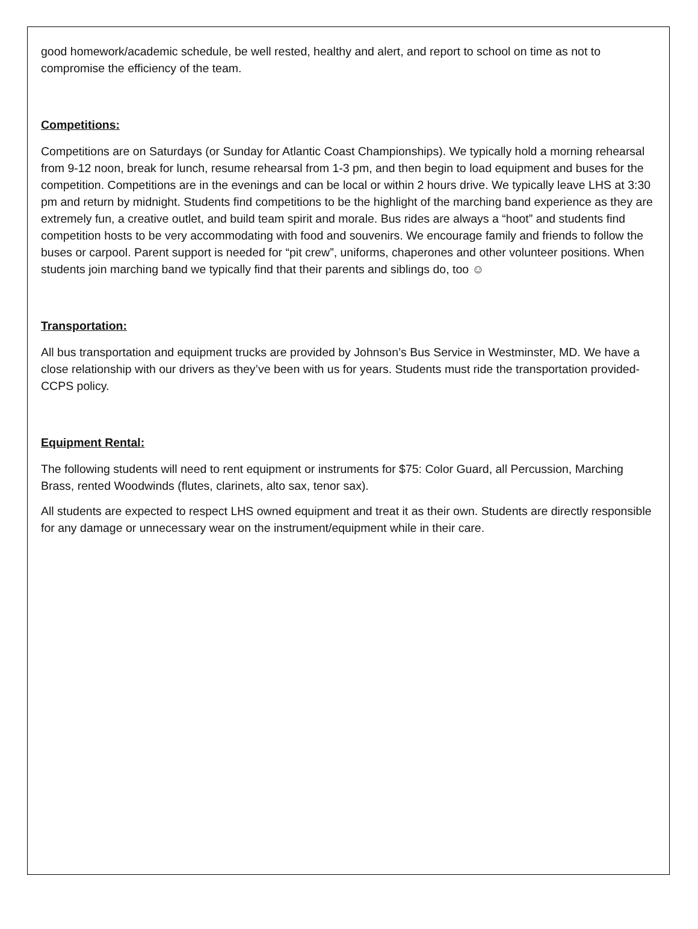good homework/academic schedule, be well rested, healthy and alert, and report to school on time as not to compromise the efficiency of the team.
Competitions:
Competitions are on Saturdays (or Sunday for Atlantic Coast Championships). We typically hold a morning rehearsal from 9-12 noon, break for lunch, resume rehearsal from 1-3 pm, and then begin to load equipment and buses for the competition. Competitions are in the evenings and can be local or within 2 hours drive. We typically leave LHS at 3:30 pm and return by midnight. Students find competitions to be the highlight of the marching band experience as they are extremely fun, a creative outlet, and build team spirit and morale. Bus rides are always a “hoot” and students find competition hosts to be very accommodating with food and souvenirs. We encourage family and friends to follow the buses or carpool. Parent support is needed for “pit crew”, uniforms, chaperones and other volunteer positions. When students join marching band we typically find that their parents and siblings do, too ☺
Transportation:
All bus transportation and equipment trucks are provided by Johnson’s Bus Service in Westminster, MD. We have a close relationship with our drivers as they’ve been with us for years. Students must ride the transportation provided- CCPS policy.
Equipment Rental:
The following students will need to rent equipment or instruments for $75: Color Guard, all Percussion, Marching Brass, rented Woodwinds (flutes, clarinets, alto sax, tenor sax).
All students are expected to respect LHS owned equipment and treat it as their own. Students are directly responsible for any damage or unnecessary wear on the instrument/equipment while in their care.